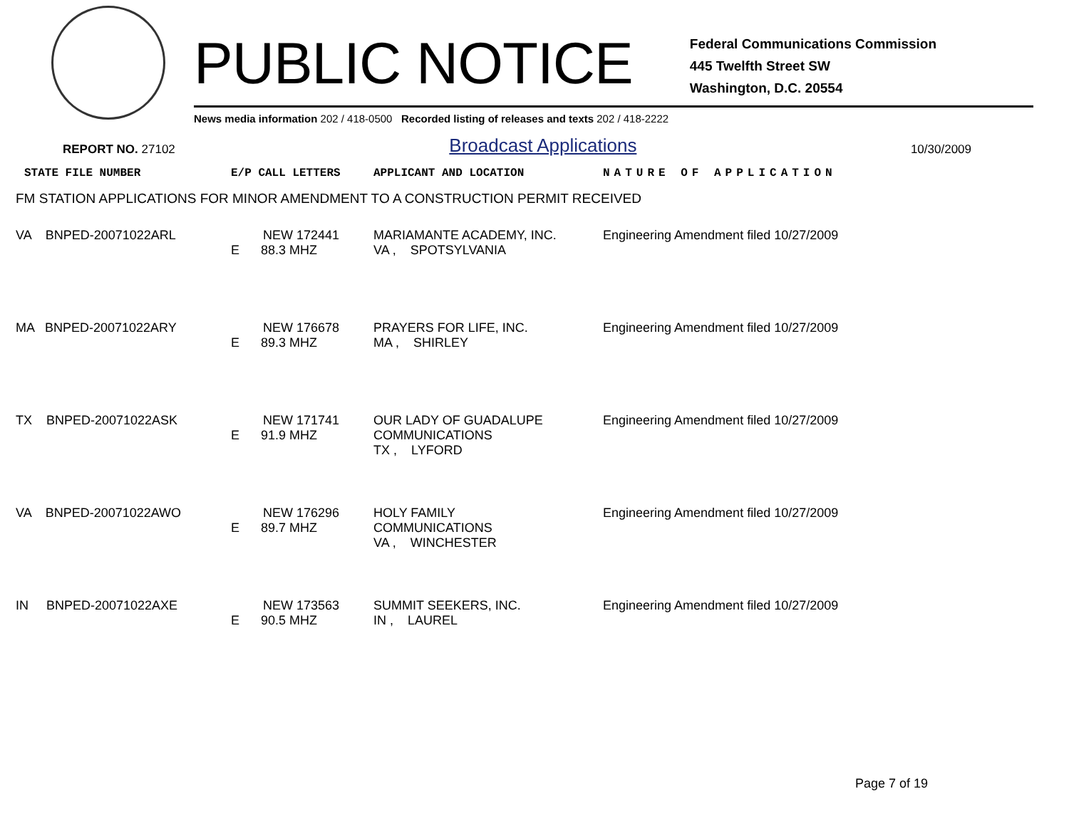PUBLIC NOTICE
Federal Communications Commission
445 Twelfth Street SW
Washington, D.C. 20554
News media information 202 / 418-0500 Recorded listing of releases and texts 202 / 418-2222
REPORT NO. 27102 Broadcast Applications 10/30/2009
| STATE FILE NUMBER | E/P CALL LETTERS | APPLICANT AND LOCATION | NATURE OF APPLICATION |
| --- | --- | --- | --- |
| FM STATION APPLICATIONS FOR MINOR AMENDMENT TO A CONSTRUCTION PERMIT RECEIVED | | | |
| VA BNPED-20071022ARL | NEW 172441 E 88.3 MHZ | MARIAMANTE ACADEMY, INC. VA , SPOTSYLVANIA | Engineering Amendment filed 10/27/2009 |
| MA BNPED-20071022ARY | NEW 176678 E 89.3 MHZ | PRAYERS FOR LIFE, INC. MA , SHIRLEY | Engineering Amendment filed 10/27/2009 |
| TX BNPED-20071022ASK | NEW 171741 E 91.9 MHZ | OUR LADY OF GUADALUPE COMMUNICATIONS TX , LYFORD | Engineering Amendment filed 10/27/2009 |
| VA BNPED-20071022AWO | NEW 176296 E 89.7 MHZ | HOLY FAMILY COMMUNICATIONS VA , WINCHESTER | Engineering Amendment filed 10/27/2009 |
| IN BNPED-20071022AXE | NEW 173563 E 90.5 MHZ | SUMMIT SEEKERS, INC. IN , LAUREL | Engineering Amendment filed 10/27/2009 |
Page 7 of 19